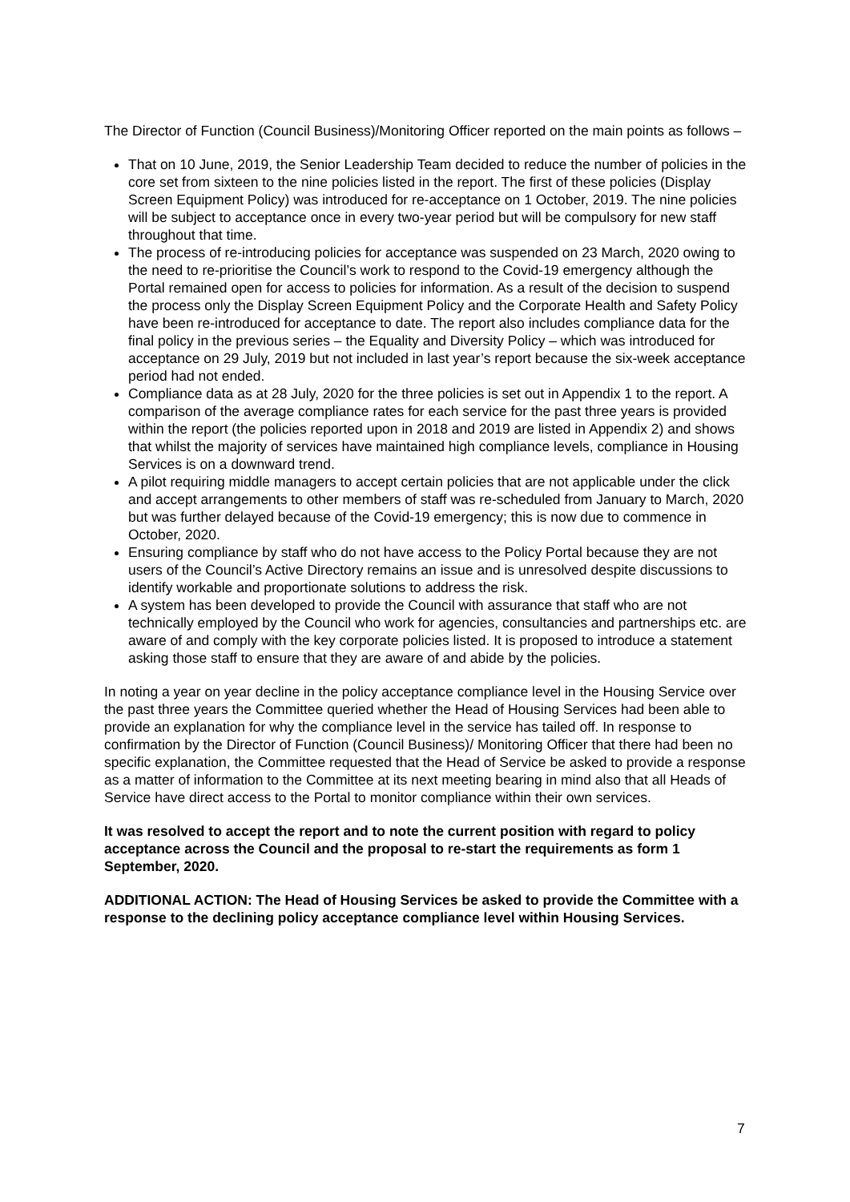The Director of Function (Council Business)/Monitoring Officer reported on the main points as follows –
That on 10 June, 2019, the Senior Leadership Team decided to reduce the number of policies in the core set from sixteen to the nine policies listed in the report. The first of these policies (Display Screen Equipment Policy) was introduced for re-acceptance on 1 October, 2019. The nine policies will be subject to acceptance once in every two-year period but will be compulsory for new staff throughout that time.
The process of re-introducing policies for acceptance was suspended on 23 March, 2020 owing to the need to re-prioritise the Council’s work to respond to the Covid-19 emergency although the Portal remained open for access to policies for information. As a result of the decision to suspend the process only the Display Screen Equipment Policy and the Corporate Health and Safety Policy have been re-introduced for acceptance to date. The report also includes compliance data for the final policy in the previous series – the Equality and Diversity Policy – which was introduced for acceptance on 29 July, 2019 but not included in last year’s report because the six-week acceptance period had not ended.
Compliance data as at 28 July, 2020 for the three policies is set out in Appendix 1 to the report. A comparison of the average compliance rates for each service for the past three years is provided within the report (the policies reported upon in 2018 and 2019 are listed in Appendix 2) and shows that whilst the majority of services have maintained high compliance levels, compliance in Housing Services is on a downward trend.
A pilot requiring middle managers to accept certain policies that are not applicable under the click and accept arrangements to other members of staff was re-scheduled from January to March, 2020 but was further delayed because of the Covid-19 emergency; this is now due to commence in October, 2020.
Ensuring compliance by staff who do not have access to the Policy Portal because they are not users of the Council’s Active Directory remains an issue and is unresolved despite discussions to identify workable and proportionate solutions to address the risk.
A system has been developed to provide the Council with assurance that staff who are not technically employed by the Council who work for agencies, consultancies and partnerships etc. are aware of and comply with the key corporate policies listed. It is proposed to introduce a statement asking those staff to ensure that they are aware of and abide by the policies.
In noting a year on year decline in the policy acceptance compliance level in the Housing Service over the past three years the Committee queried whether the Head of Housing Services had been able to provide an explanation for why the compliance level in the service has tailed off. In response to confirmation by the Director of Function (Council Business)/ Monitoring Officer that there had been no specific explanation, the Committee requested that the Head of Service be asked to provide a response as a matter of information to the Committee at its next meeting bearing in mind also that all Heads of Service have direct access to the Portal to monitor compliance within their own services.
It was resolved to accept the report and to note the current position with regard to policy acceptance across the Council and the proposal to re-start the requirements as form 1 September, 2020.
ADDITIONAL ACTION: The Head of Housing Services be asked to provide the Committee with a response to the declining policy acceptance compliance level within Housing Services.
7